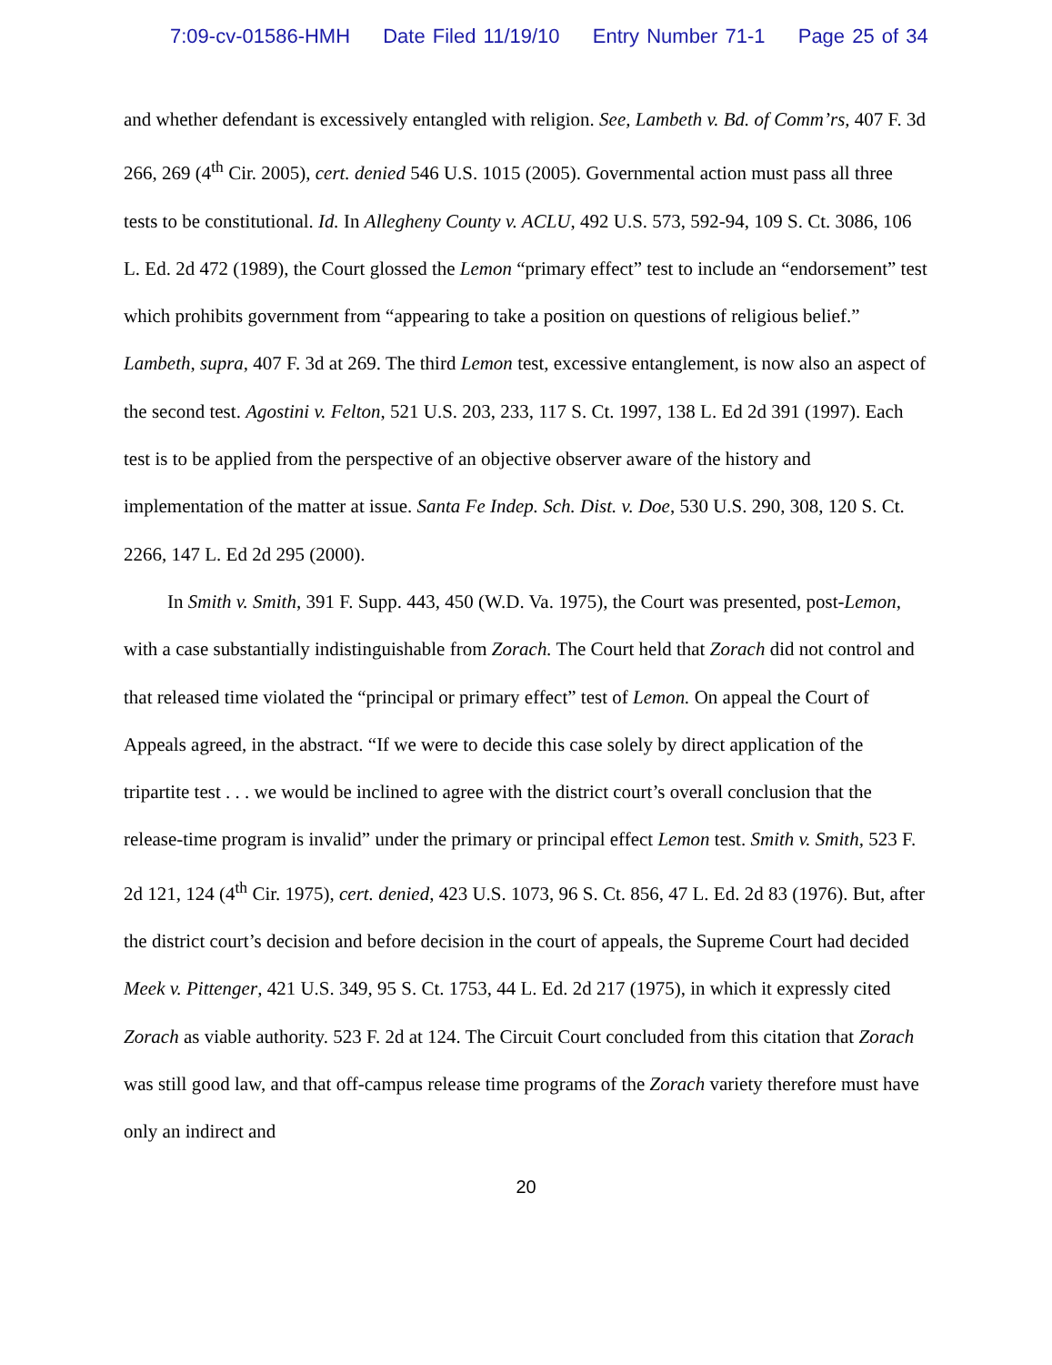7:09-cv-01586-HMH Date Filed 11/19/10 Entry Number 71-1 Page 25 of 34
and whether defendant is excessively entangled with religion. See, Lambeth v. Bd. of Comm’rs, 407 F. 3d 266, 269 (4<sup>th</sup> Cir. 2005), cert. denied 546 U.S. 1015 (2005). Governmental action must pass all three tests to be constitutional. Id. In Allegheny County v. ACLU, 492 U.S. 573, 592-94, 109 S. Ct. 3086, 106 L. Ed. 2d 472 (1989), the Court glossed the Lemon “primary effect” test to include an “endorsement” test which prohibits government from “appearing to take a position on questions of religious belief.” Lambeth, supra, 407 F. 3d at 269. The third Lemon test, excessive entanglement, is now also an aspect of the second test. Agostini v. Felton, 521 U.S. 203, 233, 117 S. Ct. 1997, 138 L. Ed 2d 391 (1997). Each test is to be applied from the perspective of an objective observer aware of the history and implementation of the matter at issue. Santa Fe Indep. Sch. Dist. v. Doe, 530 U.S. 290, 308, 120 S. Ct. 2266, 147 L. Ed 2d 295 (2000).
In Smith v. Smith, 391 F. Supp. 443, 450 (W.D. Va. 1975), the Court was presented, post-Lemon, with a case substantially indistinguishable from Zorach. The Court held that Zorach did not control and that released time violated the “principal or primary effect” test of Lemon. On appeal the Court of Appeals agreed, in the abstract. “If we were to decide this case solely by direct application of the tripartite test . . . we would be inclined to agree with the district court’s overall conclusion that the release-time program is invalid” under the primary or principal effect Lemon test. Smith v. Smith, 523 F. 2d 121, 124 (4<sup>th</sup> Cir. 1975), cert. denied, 423 U.S. 1073, 96 S. Ct. 856, 47 L. Ed. 2d 83 (1976). But, after the district court’s decision and before decision in the court of appeals, the Supreme Court had decided Meek v. Pittenger, 421 U.S. 349, 95 S. Ct. 1753, 44 L. Ed. 2d 217 (1975), in which it expressly cited Zorach as viable authority. 523 F. 2d at 124. The Circuit Court concluded from this citation that Zorach was still good law, and that off-campus release time programs of the Zorach variety therefore must have only an indirect and
20